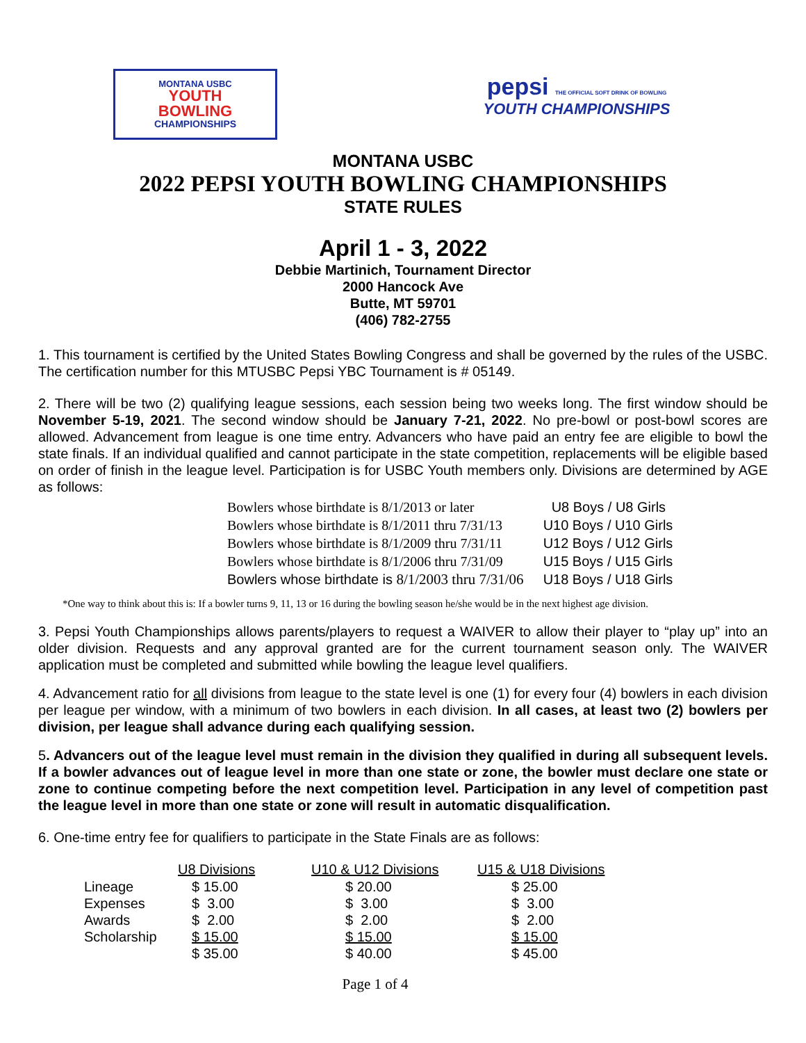MONTANA USBC
YOUTH
BOWLING
CHAMPIONSHIPS
pepsi THE OFFICIAL SOFT DRINK OF BOWLING
YOUTH CHAMPIONSHIPS
MONTANA USBC
2022 PEPSI YOUTH BOWLING CHAMPIONSHIPS
STATE RULES
April 1 - 3, 2022
Debbie Martinich, Tournament Director
2000 Hancock Ave
Butte, MT 59701
(406) 782-2755
1. This tournament is certified by the United States Bowling Congress and shall be governed by the rules of the USBC. The certification number for this MTUSBC Pepsi YBC Tournament is # 05149.
2. There will be two (2) qualifying league sessions, each session being two weeks long. The first window should be November 5-19, 2021. The second window should be January 7-21, 2022. No pre-bowl or post-bowl scores are allowed. Advancement from league is one time entry. Advancers who have paid an entry fee are eligible to bowl the state finals. If an individual qualified and cannot participate in the state competition, replacements will be eligible based on order of finish in the league level. Participation is for USBC Youth members only. Divisions are determined by AGE as follows:
| Bowlers whose birthdate is 8/1/2013 or later | U8 Boys / U8 Girls |
| Bowlers whose birthdate is 8/1/2011 thru 7/31/13 | U10 Boys / U10 Girls |
| Bowlers whose birthdate is 8/1/2009 thru 7/31/11 | U12 Boys / U12 Girls |
| Bowlers whose birthdate is 8/1/2006 thru 7/31/09 | U15 Boys / U15 Girls |
| Bowlers whose birthdate is 8/1/2003 thru 7/31/06 | U18 Boys / U18 Girls |
*One way to think about this is: If a bowler turns 9, 11, 13 or 16 during the bowling season he/she would be in the next highest age division.
3. Pepsi Youth Championships allows parents/players to request a WAIVER to allow their player to “play up” into an older division. Requests and any approval granted are for the current tournament season only. The WAIVER application must be completed and submitted while bowling the league level qualifiers.
4. Advancement ratio for all divisions from league to the state level is one (1) for every four (4) bowlers in each division per league per window, with a minimum of two bowlers in each division. In all cases, at least two (2) bowlers per division, per league shall advance during each qualifying session.
5. Advancers out of the league level must remain in the division they qualified in during all subsequent levels. If a bowler advances out of league level in more than one state or zone, the bowler must declare one state or zone to continue competing before the next competition level. Participation in any level of competition past the league level in more than one state or zone will result in automatic disqualification.
6. One-time entry fee for qualifiers to participate in the State Finals are as follows:
| | U8 Divisions | U10 & U12 Divisions | U15 & U18 Divisions |
| --- | --- | --- | --- |
| Lineage | $ 15.00 | $ 20.00 | $ 25.00 |
| Expenses | $ 3.00 | $ 3.00 | $ 3.00 |
| Awards | $ 2.00 | $ 2.00 | $ 2.00 |
| Scholarship | $ 15.00 | $ 15.00 | $ 15.00 |
| | $ 35.00 | $ 40.00 | $ 45.00 |
Page 1 of 4